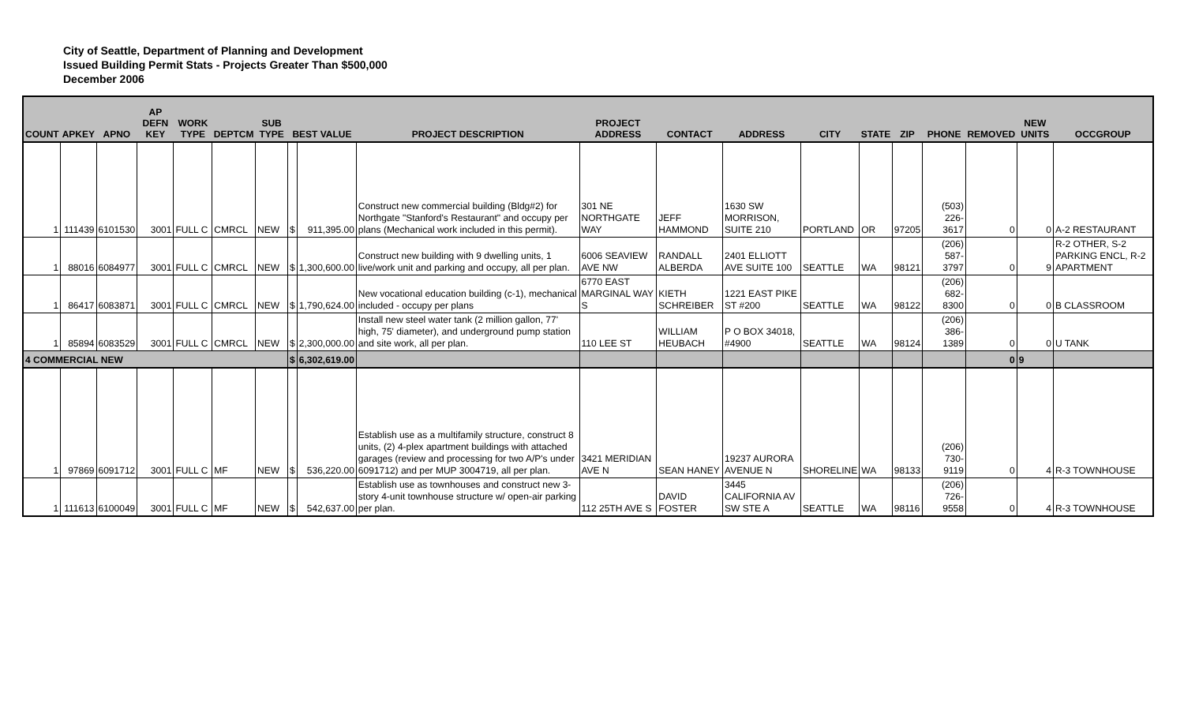City of Seattle, Department of Planning and Development
Issued Building Permit Stats - Projects Greater Than $500,000
December 2006
| COUNT | APKEY | APNO | AP DEFN KEY | WORK TYPE | DEPTCM | SUB TYPE | BEST VALUE | | PROJECT DESCRIPTION | PROJECT ADDRESS | CONTACT | ADDRESS | CITY | STATE | ZIP | PHONE | REMOVED | NEW UNITS | OCCGROUP |
| --- | --- | --- | --- | --- | --- | --- | --- | --- | --- | --- | --- | --- | --- | --- | --- | --- | --- | --- | --- |
| 1 | 111439 | 6101530 | 3001 | FULL C | CMRCL | NEW | $ | 911,395.00 | Construct new commercial building (Bldg#2) for Northgate "Stanford's Restaurant" and occupy per plans (Mechanical work included in this permit). | 301 NE NORTHGATE WAY | JEFF HAMMOND | 1630 SW MORRISON, SUITE 210 | PORTLAND | OR | 97205 | (503) 226-3617 | 0 | 0 | A-2 RESTAURANT |
| 1 | 88016 | 6084977 | 3001 | FULL C | CMRCL | NEW | $ | 1,300,600.00 | Construct new building with 9 dwelling units, 1 live/work unit and parking and occupy, all per plan. | 6006 SEAVIEW AVE NW | RANDALL ALBERDA | 2401 ELLIOTT AVE SUITE 100 | SEATTLE | WA | 98121 | (206) 587-3797 | 0 | 9 | R-2 OTHER, S-2 PARKING ENCL, R-2 APARTMENT |
| 1 | 86417 | 6083871 | 3001 | FULL C | CMRCL | NEW | $ | 1,790,624.00 | New vocational education building (c-1), mechanical included - occupy per plans | 6770 EAST MARGINAL WAY S | KIETH SCHREIBER | 1221 EAST PIKE ST #200 | SEATTLE | WA | 98122 | (206) 682-8300 | 0 | 0 | B CLASSROOM |
| 1 | 85894 | 6083529 | 3001 | FULL C | CMRCL | NEW | $ | 2,300,000.00 | Install new steel water tank (2 million gallon, 77' high, 75' diameter), and underground pump station and site work, all per plan. | 110 LEE ST | WILLIAM HEUBACH | P O BOX 34018, #4900 | SEATTLE | WA | 98124 | (206) 386-1389 | 0 | 0 | U TANK |
| 4 COMMERCIAL NEW | | | | | | | $ | 6,302,619.00 | | | | | | | | | 0 | 9 | |
| 1 | 97869 | 6091712 | 3001 | FULL C | MF | NEW | $ | 536,220.00 | Establish use as a multifamily structure, construct 8 units, (2) 4-plex apartment buildings with attached garages (review and processing for two A/P's under 6091712) and per MUP 3004719, all per plan. | 3421 MERIDIAN AVE N | SEAN HANEY | 19237 AURORA AVENUE N | SHORELINE | WA | 98133 | (206) 730-9119 | 0 | 4 | R-3 TOWNHOUSE |
| 1 | 111613 | 6100049 | 3001 | FULL C | MF | NEW | $ | 542,637.00 | Establish use as townhouses and construct new 3-story 4-unit townhouse structure w/ open-air parking per plan. | 112 25TH AVE S | DAVID FOSTER | 3445 CALIFORNIA AV SW STE A | SEATTLE | WA | 98116 | (206) 726-9558 | 0 | 4 | R-3 TOWNHOUSE |